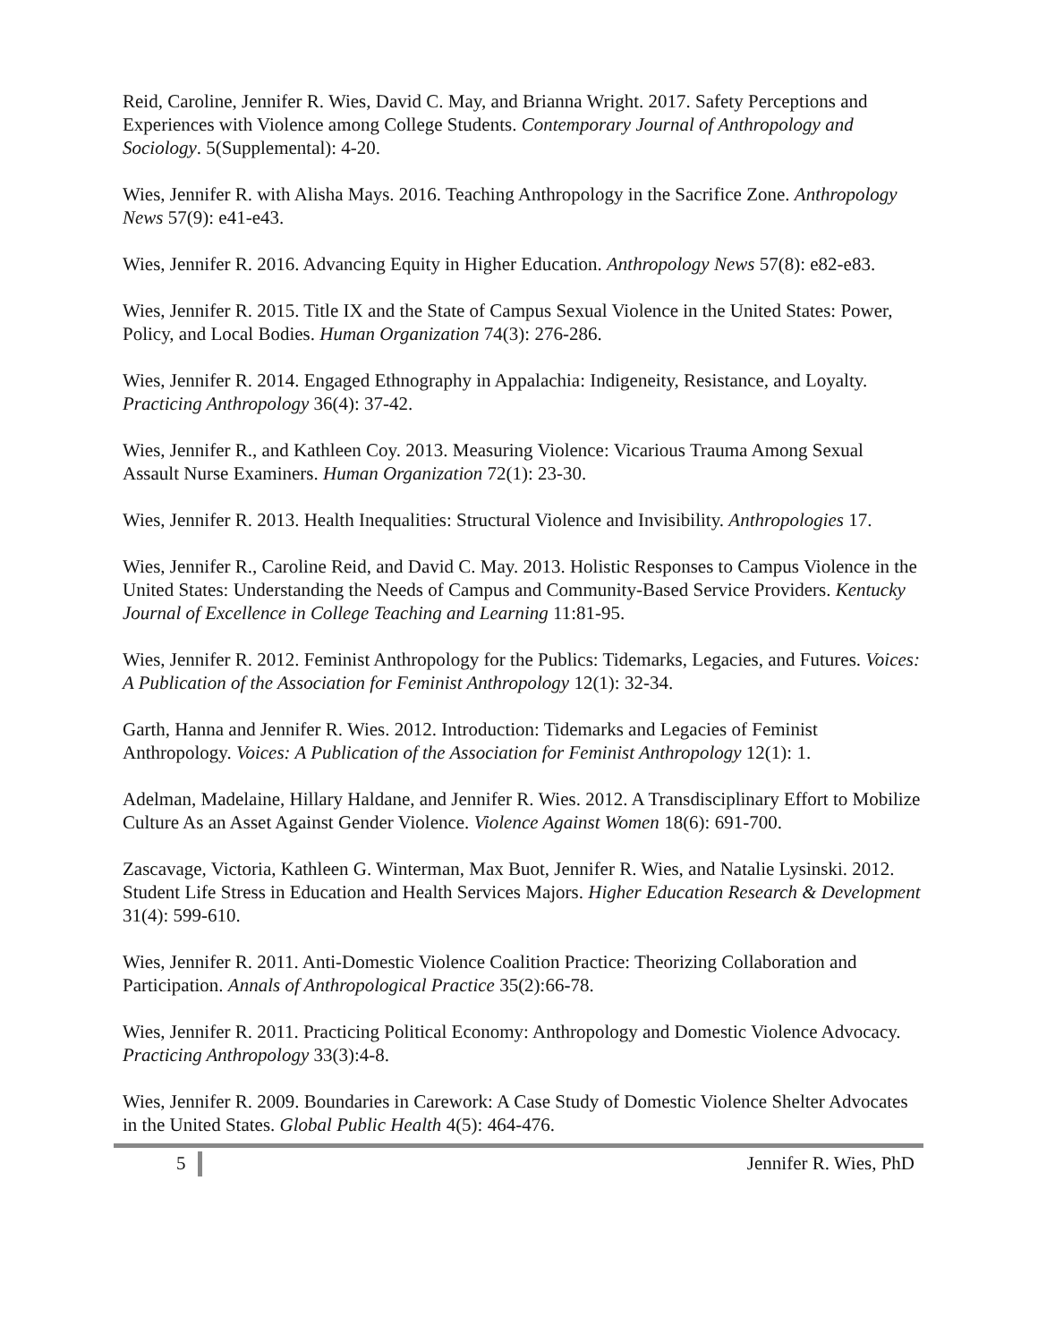Reid, Caroline, Jennifer R. Wies, David C. May, and Brianna Wright. 2017. Safety Perceptions and Experiences with Violence among College Students. Contemporary Journal of Anthropology and Sociology. 5(Supplemental): 4-20.
Wies, Jennifer R. with Alisha Mays. 2016. Teaching Anthropology in the Sacrifice Zone. Anthropology News 57(9): e41-e43.
Wies, Jennifer R. 2016. Advancing Equity in Higher Education. Anthropology News 57(8): e82-e83.
Wies, Jennifer R. 2015. Title IX and the State of Campus Sexual Violence in the United States: Power, Policy, and Local Bodies. Human Organization 74(3): 276-286.
Wies, Jennifer R. 2014. Engaged Ethnography in Appalachia: Indigeneity, Resistance, and Loyalty. Practicing Anthropology 36(4): 37-42.
Wies, Jennifer R., and Kathleen Coy. 2013. Measuring Violence: Vicarious Trauma Among Sexual Assault Nurse Examiners. Human Organization 72(1): 23-30.
Wies, Jennifer R. 2013. Health Inequalities: Structural Violence and Invisibility. Anthropologies 17.
Wies, Jennifer R., Caroline Reid, and David C. May. 2013. Holistic Responses to Campus Violence in the United States: Understanding the Needs of Campus and Community-Based Service Providers. Kentucky Journal of Excellence in College Teaching and Learning 11:81-95.
Wies, Jennifer R. 2012. Feminist Anthropology for the Publics: Tidemarks, Legacies, and Futures. Voices: A Publication of the Association for Feminist Anthropology 12(1): 32-34.
Garth, Hanna and Jennifer R. Wies. 2012. Introduction: Tidemarks and Legacies of Feminist Anthropology. Voices: A Publication of the Association for Feminist Anthropology 12(1): 1.
Adelman, Madelaine, Hillary Haldane, and Jennifer R. Wies. 2012. A Transdisciplinary Effort to Mobilize Culture As an Asset Against Gender Violence. Violence Against Women 18(6): 691-700.
Zascavage, Victoria, Kathleen G. Winterman, Max Buot, Jennifer R. Wies, and Natalie Lysinski. 2012. Student Life Stress in Education and Health Services Majors. Higher Education Research & Development 31(4): 599-610.
Wies, Jennifer R. 2011. Anti-Domestic Violence Coalition Practice: Theorizing Collaboration and Participation. Annals of Anthropological Practice 35(2):66-78.
Wies, Jennifer R. 2011. Practicing Political Economy: Anthropology and Domestic Violence Advocacy. Practicing Anthropology 33(3):4-8.
Wies, Jennifer R. 2009. Boundaries in Carework: A Case Study of Domestic Violence Shelter Advocates in the United States. Global Public Health 4(5): 464-476.
5 Jennifer R. Wies, PhD